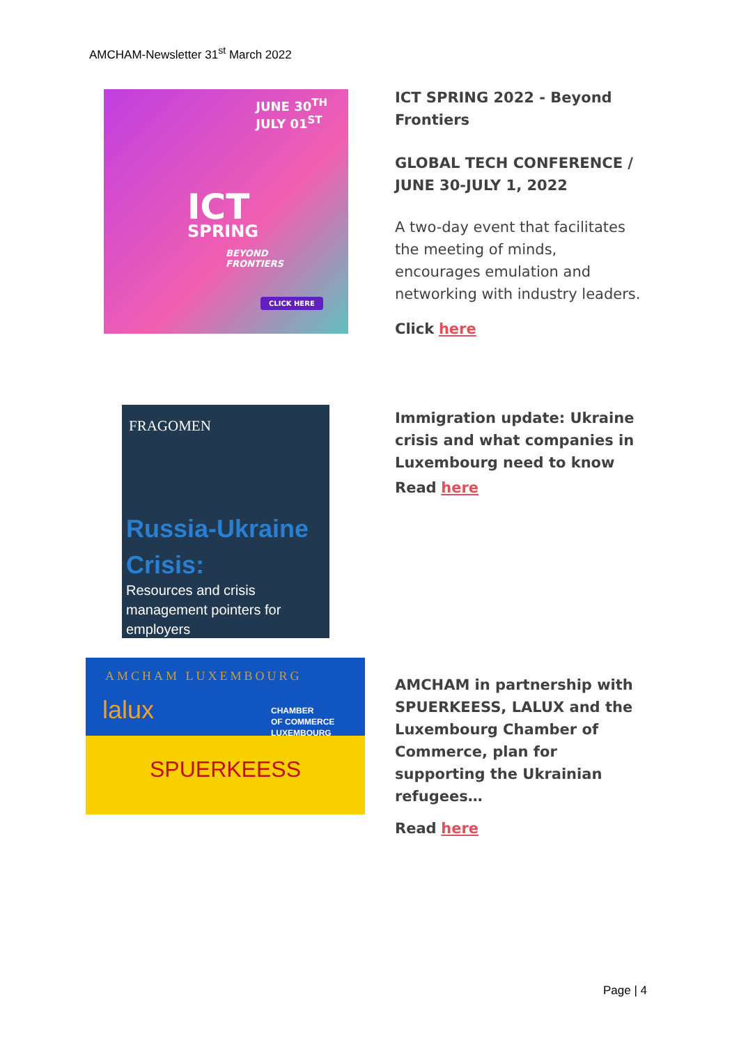AMCHAM-Newsletter 31<sup>st</sup> March 2022
JUNE 30<sup>TH</sup>
JULY 01<sup>ST</sup>
ICT
SPRING
BEYOND
FRONTIERS
CLICK HERE
ICT SPRING 2022 - Beyond Frontiers
GLOBAL TECH CONFERENCE / JUNE 30-JULY 1, 2022
A two-day event that facilitates the meeting of minds, encourages emulation and networking with industry leaders.
Click here
FRAGOMEN
Russia-Ukraine
Crisis:
Resources and crisis management pointers for employers
Immigration update: Ukraine crisis and what companies in Luxembourg need to know
Read here
AMCHAM LUXEMBOURG
lalux
CHAMBER
OF COMMERCE
LUXEMBOURG
SPUERKEESS
AMCHAM in partnership with SPUERKEESS, LALUX and the Luxembourg Chamber of Commerce, plan for supporting the Ukrainian refugees…
Read here
Page | 4